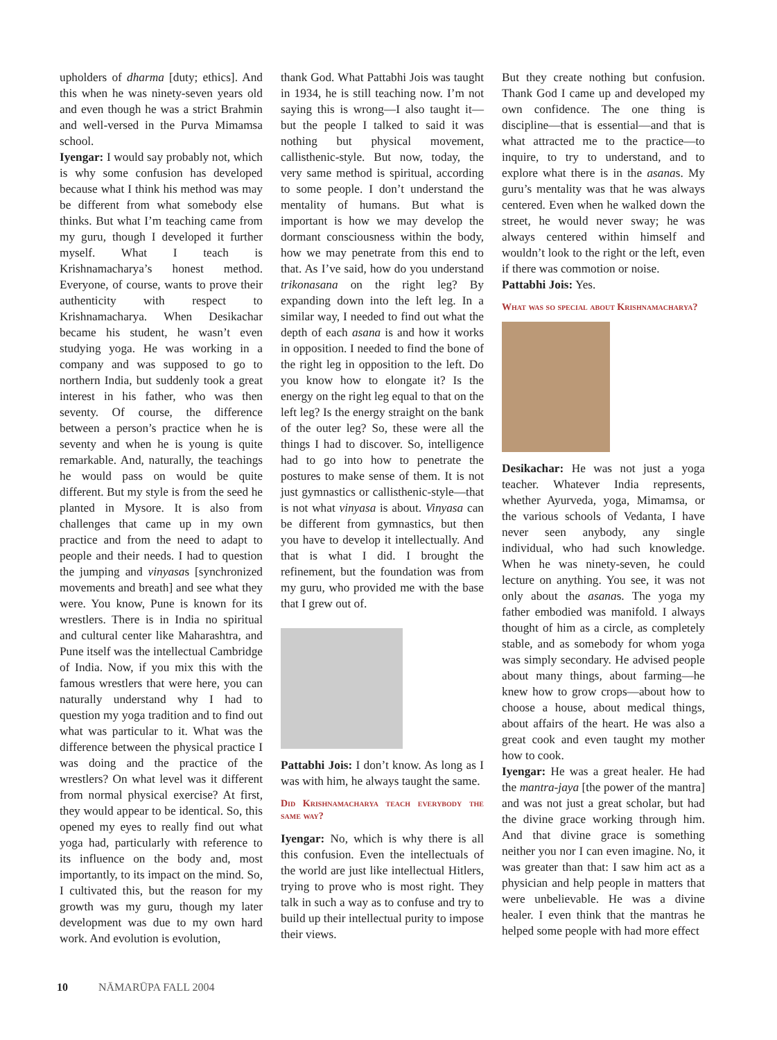upholders of dharma [duty; ethics]. And this when he was ninety-seven years old and even though he was a strict Brahmin and well-versed in the Purva Mimamsa school.
Iyengar: I would say probably not, which is why some confusion has developed because what I think his method was may be different from what somebody else thinks. But what I’m teaching came from my guru, though I developed it further myself. What I teach is Krishnamacharya’s honest method. Everyone, of course, wants to prove their authenticity with respect to Krishnamacharya. When Desikachar became his student, he wasn’t even studying yoga. He was working in a company and was supposed to go to northern India, but suddenly took a great interest in his father, who was then seventy. Of course, the difference between a person’s practice when he is seventy and when he is young is quite remarkable. And, naturally, the teachings he would pass on would be quite different. But my style is from the seed he planted in Mysore. It is also from challenges that came up in my own practice and from the need to adapt to people and their needs. I had to question the jumping and vinyasas [synchronized movements and breath] and see what they were. You know, Pune is known for its wrestlers. There is in India no spiritual and cultural center like Maharashtra, and Pune itself was the intellectual Cambridge of India. Now, if you mix this with the famous wrestlers that were here, you can naturally understand why I had to question my yoga tradition and to find out what was particular to it. What was the difference between the physical practice I was doing and the practice of the wrestlers? On what level was it different from normal physical exercise? At first, they would appear to be identical. So, this opened my eyes to really find out what yoga had, particularly with reference to its influence on the body and, most importantly, to its impact on the mind. So, I cultivated this, but the reason for my growth was my guru, though my later development was due to my own hard work. And evolution is evolution,
thank God. What Pattabhi Jois was taught in 1934, he is still teaching now. I’m not saying this is wrong—I also taught it—but the people I talked to said it was nothing but physical movement, callisthenic-style. But now, today, the very same method is spiritual, according to some people. I don’t understand the mentality of humans. But what is important is how we may develop the dormant consciousness within the body, how we may penetrate from this end to that. As I’ve said, how do you understand trikonasana on the right leg? By expanding down into the left leg. In a similar way, I needed to find out what the depth of each asana is and how it works in opposition. I needed to find the bone of the right leg in opposition to the left. Do you know how to elongate it? Is the energy on the right leg equal to that on the left leg? Is the energy straight on the bank of the outer leg? So, these were all the things I had to discover. So, intelligence had to go into how to penetrate the postures to make sense of them. It is not just gymnastics or callisthenic-style—that is not what vinyasa is about. Vinyasa can be different from gymnastics, but then you have to develop it intellectually. And that is what I did. I brought the refinement, but the foundation was from my guru, who provided me with the base that I grew out of.
Pattabhi Jois: I don’t know. As long as I was with him, he always taught the same.
Did Krishnamacharya teach everybody the same way?
Iyengar: No, which is why there is all this confusion. Even the intellectuals of the world are just like intellectual Hitlers, trying to prove who is most right. They talk in such a way as to confuse and try to build up their intellectual purity to impose their views.
But they create nothing but confusion. Thank God I came up and developed my own confidence. The one thing is discipline—that is essential—and that is what attracted me to the practice—to inquire, to try to understand, and to explore what there is in the asanas. My guru’s mentality was that he was always centered. Even when he walked down the street, he would never sway; he was always centered within himself and wouldn’t look to the right or the left, even if there was commotion or noise.
Pattabhi Jois: Yes.
What was so special about Krishnamacharya?
Desikachar: He was not just a yoga teacher. Whatever India represents, whether Ayurveda, yoga, Mimamsa, or the various schools of Vedanta, I have never seen anybody, any single individual, who had such knowledge. When he was ninety-seven, he could lecture on anything. You see, it was not only about the asanas. The yoga my father embodied was manifold. I always thought of him as a circle, as completely stable, and as somebody for whom yoga was simply secondary. He advised people about many things, about farming—he knew how to grow crops—about how to choose a house, about medical things, about affairs of the heart. He was also a great cook and even taught my mother how to cook.
Iyengar: He was a great healer. He had the mantra-jaya [the power of the mantra] and was not just a great scholar, but had the divine grace working through him. And that divine grace is something neither you nor I can even imagine. No, it was greater than that: I saw him act as a physician and help people in matters that were unbelievable. He was a divine healer. I even think that the mantras he helped some people with had more effect
10 NĀMARŪPA FALL 2004